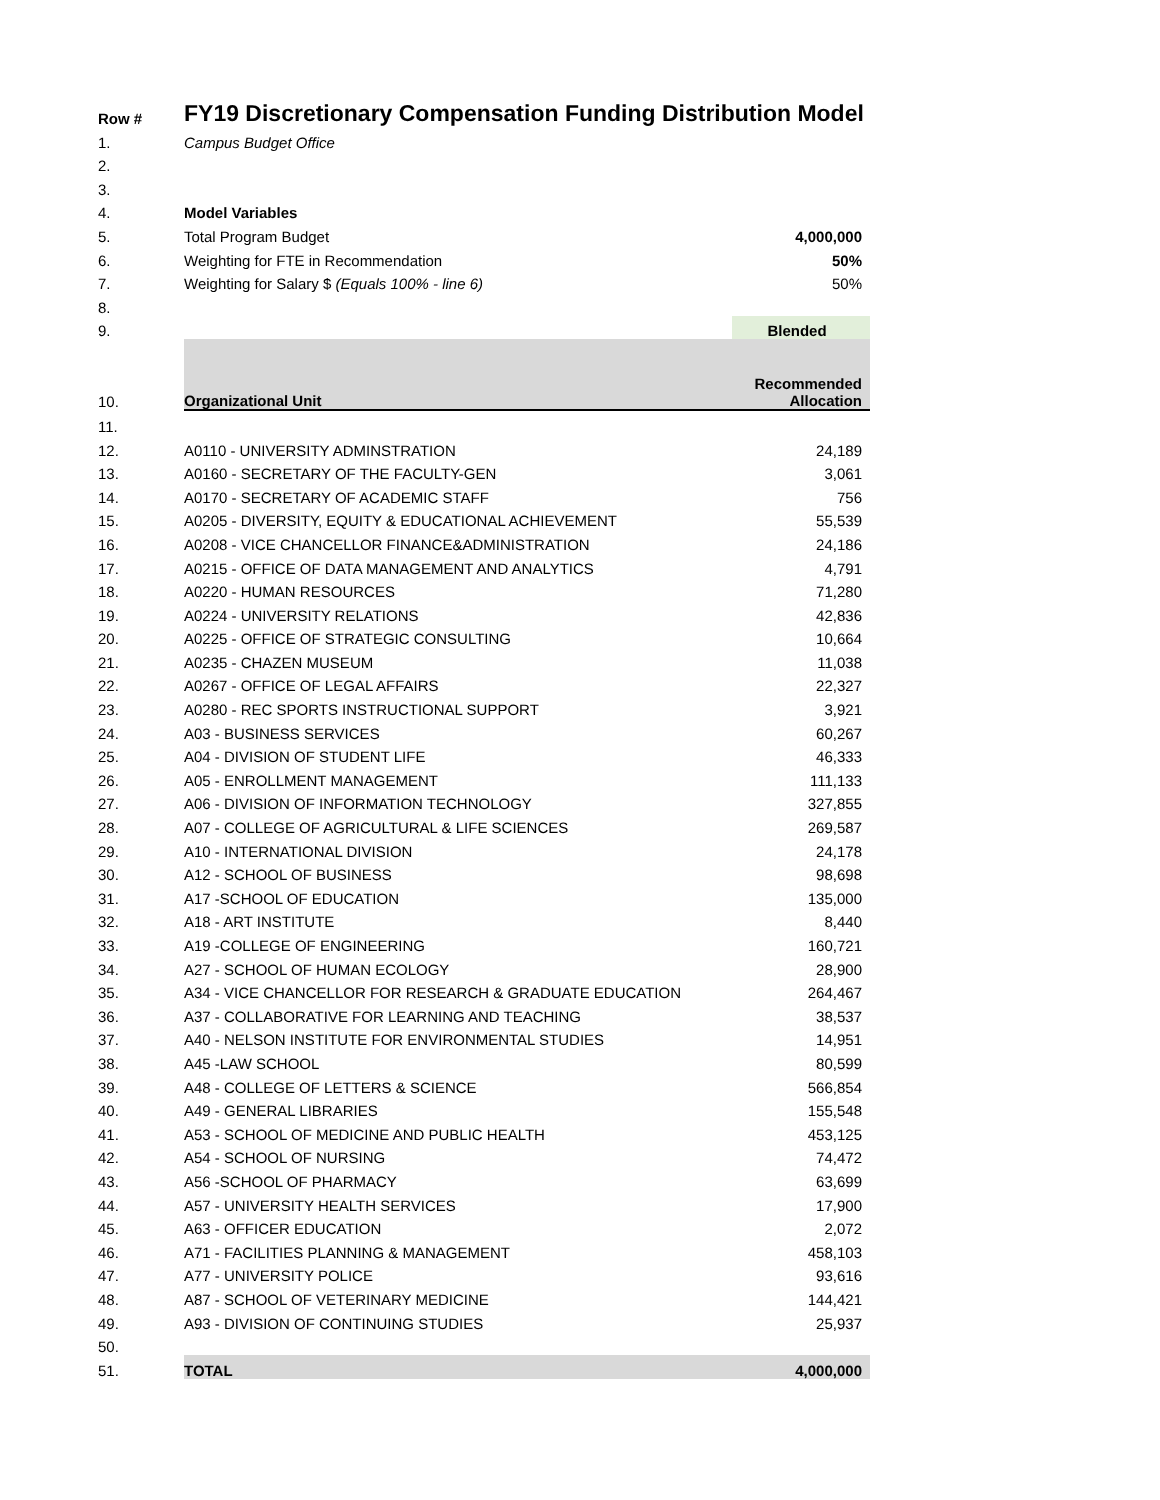| Row # | FY19 Discretionary Compensation Funding Distribution Model | |
| 1. | Campus Budget Office | |
| 2. | | |
| 3. | | |
| 4. | Model Variables | |
| 5. | Total Program Budget | 4,000,000 |
| 6. | Weighting for FTE in Recommendation | 50% |
| 7. | Weighting for Salary $ (Equals 100% - line 6) | 50% |
| 8. | | |
| 9. | | Blended |
| 10. | Organizational Unit | Recommended Allocation |
| 11. | | |
| 12. | A0110 - UNIVERSITY ADMINSTRATION | 24,189 |
| 13. | A0160 - SECRETARY OF THE FACULTY-GEN | 3,061 |
| 14. | A0170 - SECRETARY OF ACADEMIC STAFF | 756 |
| 15. | A0205 - DIVERSITY, EQUITY & EDUCATIONAL ACHIEVEMENT | 55,539 |
| 16. | A0208 - VICE CHANCELLOR FINANCE&ADMINISTRATION | 24,186 |
| 17. | A0215 - OFFICE OF DATA MANAGEMENT AND ANALYTICS | 4,791 |
| 18. | A0220 - HUMAN RESOURCES | 71,280 |
| 19. | A0224 - UNIVERSITY RELATIONS | 42,836 |
| 20. | A0225 - OFFICE OF STRATEGIC CONSULTING | 10,664 |
| 21. | A0235 - CHAZEN MUSEUM | 11,038 |
| 22. | A0267 - OFFICE OF LEGAL AFFAIRS | 22,327 |
| 23. | A0280 - REC SPORTS INSTRUCTIONAL SUPPORT | 3,921 |
| 24. | A03 - BUSINESS SERVICES | 60,267 |
| 25. | A04 - DIVISION OF STUDENT LIFE | 46,333 |
| 26. | A05 - ENROLLMENT MANAGEMENT | 111,133 |
| 27. | A06 - DIVISION OF INFORMATION TECHNOLOGY | 327,855 |
| 28. | A07 - COLLEGE OF AGRICULTURAL & LIFE SCIENCES | 269,587 |
| 29. | A10 - INTERNATIONAL DIVISION | 24,178 |
| 30. | A12 - SCHOOL OF BUSINESS | 98,698 |
| 31. | A17 -SCHOOL OF EDUCATION | 135,000 |
| 32. | A18 - ART INSTITUTE | 8,440 |
| 33. | A19 -COLLEGE OF ENGINEERING | 160,721 |
| 34. | A27 - SCHOOL OF HUMAN ECOLOGY | 28,900 |
| 35. | A34 - VICE CHANCELLOR FOR RESEARCH & GRADUATE EDUCATION | 264,467 |
| 36. | A37 - COLLABORATIVE FOR LEARNING AND TEACHING | 38,537 |
| 37. | A40 - NELSON INSTITUTE FOR ENVIRONMENTAL STUDIES | 14,951 |
| 38. | A45 -LAW SCHOOL | 80,599 |
| 39. | A48 - COLLEGE OF LETTERS & SCIENCE | 566,854 |
| 40. | A49 - GENERAL LIBRARIES | 155,548 |
| 41. | A53 - SCHOOL OF MEDICINE AND PUBLIC HEALTH | 453,125 |
| 42. | A54 - SCHOOL OF NURSING | 74,472 |
| 43. | A56 -SCHOOL OF PHARMACY | 63,699 |
| 44. | A57 - UNIVERSITY HEALTH SERVICES | 17,900 |
| 45. | A63 - OFFICER EDUCATION | 2,072 |
| 46. | A71 - FACILITIES PLANNING & MANAGEMENT | 458,103 |
| 47. | A77 - UNIVERSITY POLICE | 93,616 |
| 48. | A87 - SCHOOL OF VETERINARY MEDICINE | 144,421 |
| 49. | A93 - DIVISION OF CONTINUING STUDIES | 25,937 |
| 50. | | |
| 51. | TOTAL | 4,000,000 |